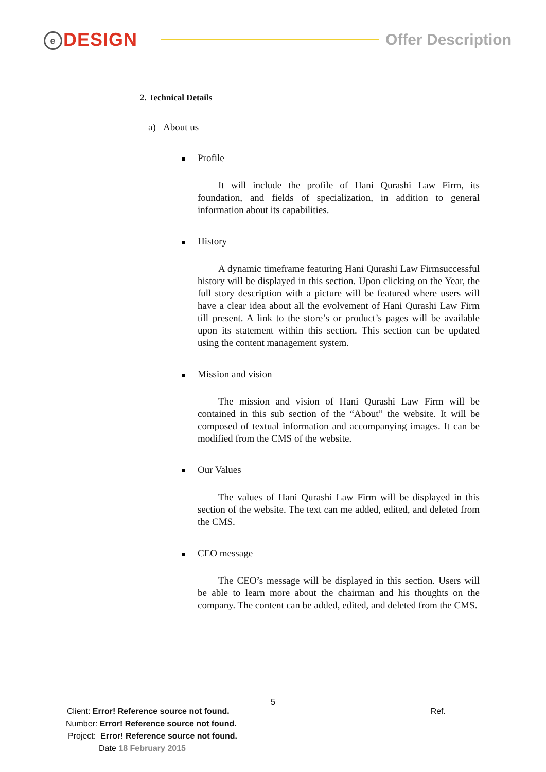e DESIGN
Offer Description
2. Technical Details
a) About us
Profile
It will include the profile of Hani Qurashi Law Firm, its foundation, and fields of specialization, in addition to general information about its capabilities.
History
A dynamic timeframe featuring Hani Qurashi Law Firmsuccessful history will be displayed in this section. Upon clicking on the Year, the full story description with a picture will be featured where users will have a clear idea about all the evolvement of Hani Qurashi Law Firm till present. A link to the store’s or product’s pages will be available upon its statement within this section. This section can be updated using the content management system.
Mission and vision
The mission and vision of Hani Qurashi Law Firm will be contained in this sub section of the “About” the website. It will be composed of textual information and accompanying images. It can be modified from the CMS of the website.
Our Values
The values of Hani Qurashi Law Firm will be displayed in this section of the website. The text can me added, edited, and deleted from the CMS.
CEO message
The CEO’s message will be displayed in this section. Users will be able to learn more about the chairman and his thoughts on the company. The content can be added, edited, and deleted from the CMS.
5
Client: Error! Reference source not found.
Ref.
Number: Error! Reference source not found.
Project: Error! Reference source not found.
Date 18 February 2015